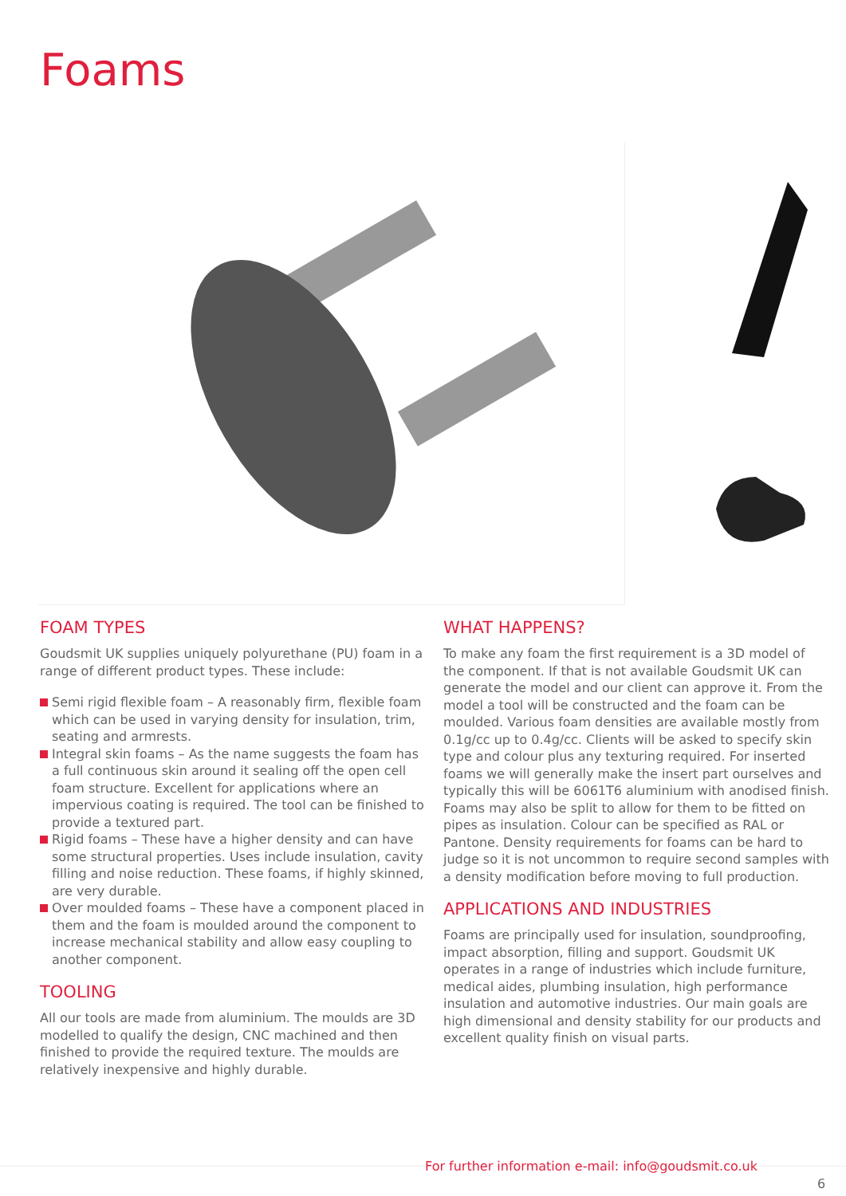Foams
FOAM TYPES
Goudsmit UK supplies uniquely polyurethane (PU) foam in a range of different product types. These include:
Semi rigid flexible foam – A reasonably firm, flexible foam which can be used in varying density for insulation, trim, seating and armrests.
Integral skin foams – As the name suggests the foam has a full continuous skin around it sealing off the open cell foam structure. Excellent for applications where an impervious coating is required. The tool can be finished to provide a textured part.
Rigid foams – These have a higher density and can have some structural properties. Uses include insulation, cavity filling and noise reduction. These foams, if highly skinned, are very durable.
Over moulded foams – These have a component placed in them and the foam is moulded around the component to increase mechanical stability and allow easy coupling to another component.
TOOLING
All our tools are made from aluminium. The moulds are 3D modelled to qualify the design, CNC machined and then finished to provide the required texture. The moulds are relatively inexpensive and highly durable.
WHAT HAPPENS?
To make any foam the first requirement is a 3D model of the component. If that is not available Goudsmit UK can generate the model and our client can approve it. From the model a tool will be constructed and the foam can be moulded. Various foam densities are available mostly from 0.1g/cc up to 0.4g/cc. Clients will be asked to specify skin type and colour plus any texturing required. For inserted foams we will generally make the insert part ourselves and typically this will be 6061T6 aluminium with anodised finish. Foams may also be split to allow for them to be fitted on pipes as insulation. Colour can be specified as RAL or Pantone. Density requirements for foams can be hard to judge so it is not uncommon to require second samples with a density modification before moving to full production.
APPLICATIONS AND INDUSTRIES
Foams are principally used for insulation, soundproofing, impact absorption, filling and support. Goudsmit UK operates in a range of industries which include furniture, medical aides, plumbing insulation, high performance insulation and automotive industries. Our main goals are high dimensional and density stability for our products and excellent quality finish on visual parts.
For further information e-mail: info@goudsmit.co.uk
6